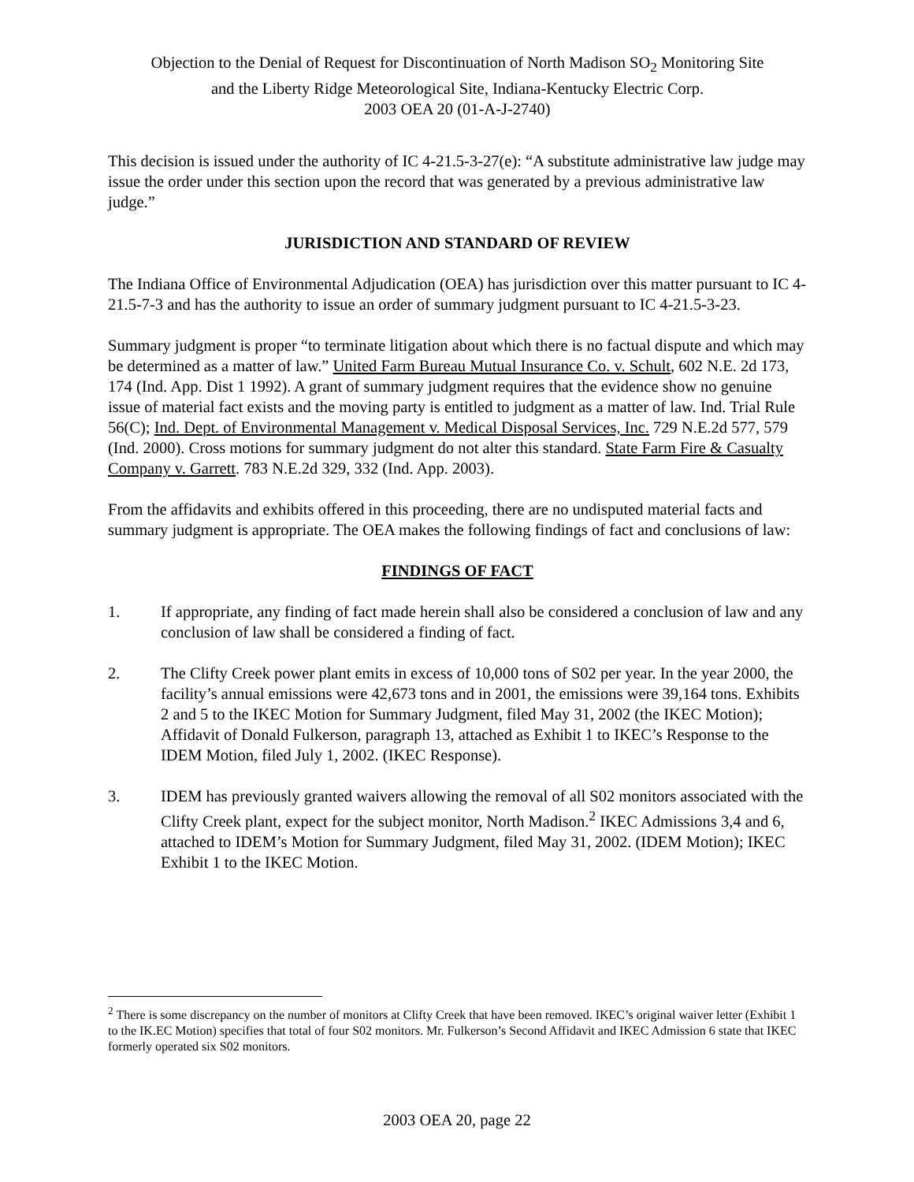Objection to the Denial of Request for Discontinuation of North Madison SO<sub>2</sub> Monitoring Site
and the Liberty Ridge Meteorological Site, Indiana-Kentucky Electric Corp.
2003 OEA 20 (01-A-J-2740)
This decision is issued under the authority of IC 4-21.5-3-27(e): “A substitute administrative law judge may issue the order under this section upon the record that was generated by a previous administrative law judge.”
JURISDICTION AND STANDARD OF REVIEW
The Indiana Office of Environmental Adjudication (OEA) has jurisdiction over this matter pursuant to IC 4-21.5-7-3 and has the authority to issue an order of summary judgment pursuant to IC 4-21.5-3-23.
Summary judgment is proper “to terminate litigation about which there is no factual dispute and which may be determined as a matter of law.” United Farm Bureau Mutual Insurance Co. v. Schult, 602 N.E. 2d 173, 174 (Ind. App. Dist 1 1992). A grant of summary judgment requires that the evidence show no genuine issue of material fact exists and the moving party is entitled to judgment as a matter of law. Ind. Trial Rule 56(C); Ind. Dept. of Environmental Management v. Medical Disposal Services, Inc. 729 N.E.2d 577, 579 (Ind. 2000). Cross motions for summary judgment do not alter this standard. State Farm Fire & Casualty Company v. Garrett. 783 N.E.2d 329, 332 (Ind. App. 2003).
From the affidavits and exhibits offered in this proceeding, there are no undisputed material facts and summary judgment is appropriate. The OEA makes the following findings of fact and conclusions of law:
FINDINGS OF FACT
1. If appropriate, any finding of fact made herein shall also be considered a conclusion of law and any conclusion of law shall be considered a finding of fact.
2. The Clifty Creek power plant emits in excess of 10,000 tons of S02 per year. In the year 2000, the facility’s annual emissions were 42,673 tons and in 2001, the emissions were 39,164 tons. Exhibits 2 and 5 to the IKEC Motion for Summary Judgment, filed May 31, 2002 (the IKEC Motion); Affidavit of Donald Fulkerson, paragraph 13, attached as Exhibit 1 to IKEC’s Response to the IDEM Motion, filed July 1, 2002. (IKEC Response).
3. IDEM has previously granted waivers allowing the removal of all S02 monitors associated with the Clifty Creek plant, expect for the subject monitor, North Madison.<sup>2</sup> IKEC Admissions 3,4 and 6, attached to IDEM’s Motion for Summary Judgment, filed May 31, 2002. (IDEM Motion); IKEC Exhibit 1 to the IKEC Motion.
<sup>2</sup> There is some discrepancy on the number of monitors at Clifty Creek that have been removed. IKEC’s original waiver letter (Exhibit 1 to the IK.EC Motion) specifies that total of four S02 monitors. Mr. Fulkerson’s Second Affidavit and IKEC Admission 6 state that IKEC formerly operated six S02 monitors.
2003 OEA 20, page 22